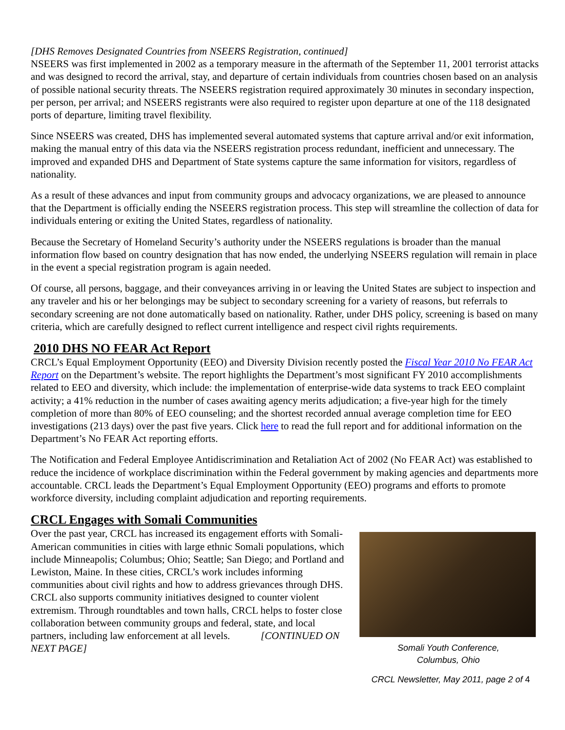[DHS Removes Designated Countries from NSEERS Registration, continued]
NSEERS was first implemented in 2002 as a temporary measure in the aftermath of the September 11, 2001 terrorist attacks and was designed to record the arrival, stay, and departure of certain individuals from countries chosen based on an analysis of possible national security threats. The NSEERS registration required approximately 30 minutes in secondary inspection, per person, per arrival; and NSEERS registrants were also required to register upon departure at one of the 118 designated ports of departure, limiting travel flexibility.
Since NSEERS was created, DHS has implemented several automated systems that capture arrival and/or exit information, making the manual entry of this data via the NSEERS registration process redundant, inefficient and unnecessary. The improved and expanded DHS and Department of State systems capture the same information for visitors, regardless of nationality.
As a result of these advances and input from community groups and advocacy organizations, we are pleased to announce that the Department is officially ending the NSEERS registration process. This step will streamline the collection of data for individuals entering or exiting the United States, regardless of nationality.
Because the Secretary of Homeland Security’s authority under the NSEERS regulations is broader than the manual information flow based on country designation that has now ended, the underlying NSEERS regulation will remain in place in the event a special registration program is again needed.
Of course, all persons, baggage, and their conveyances arriving in or leaving the United States are subject to inspection and any traveler and his or her belongings may be subject to secondary screening for a variety of reasons, but referrals to secondary screening are not done automatically based on nationality. Rather, under DHS policy, screening is based on many criteria, which are carefully designed to reflect current intelligence and respect civil rights requirements.
2010 DHS NO FEAR Act Report
CRCL’s Equal Employment Opportunity (EEO) and Diversity Division recently posted the Fiscal Year 2010 No FEAR Act Report on the Department’s website. The report highlights the Department’s most significant FY 2010 accomplishments related to EEO and diversity, which include: the implementation of enterprise-wide data systems to track EEO complaint activity; a 41% reduction in the number of cases awaiting agency merits adjudication; a five-year high for the timely completion of more than 80% of EEO counseling; and the shortest recorded annual average completion time for EEO investigations (213 days) over the past five years. Click here to read the full report and for additional information on the Department’s No FEAR Act reporting efforts.
The Notification and Federal Employee Antidiscrimination and Retaliation Act of 2002 (No FEAR Act) was established to reduce the incidence of workplace discrimination within the Federal government by making agencies and departments more accountable. CRCL leads the Department’s Equal Employment Opportunity (EEO) programs and efforts to promote workforce diversity, including complaint adjudication and reporting requirements.
CRCL Engages with Somali Communities
Over the past year, CRCL has increased its engagement efforts with Somali-American communities in cities with large ethnic Somali populations, which include Minneapolis; Columbus; Ohio; Seattle; San Diego; and Portland and Lewiston, Maine. In these cities, CRCL’s work includes informing communities about civil rights and how to address grievances through DHS. CRCL also supports community initiatives designed to counter violent extremism. Through roundtables and town halls, CRCL helps to foster close collaboration between community groups and federal, state, and local partners, including law enforcement at all levels. [CONTINUED ON NEXT PAGE]
Somali Youth Conference,
Columbus, Ohio
CRCL Newsletter, May 2011, page 2 of 4